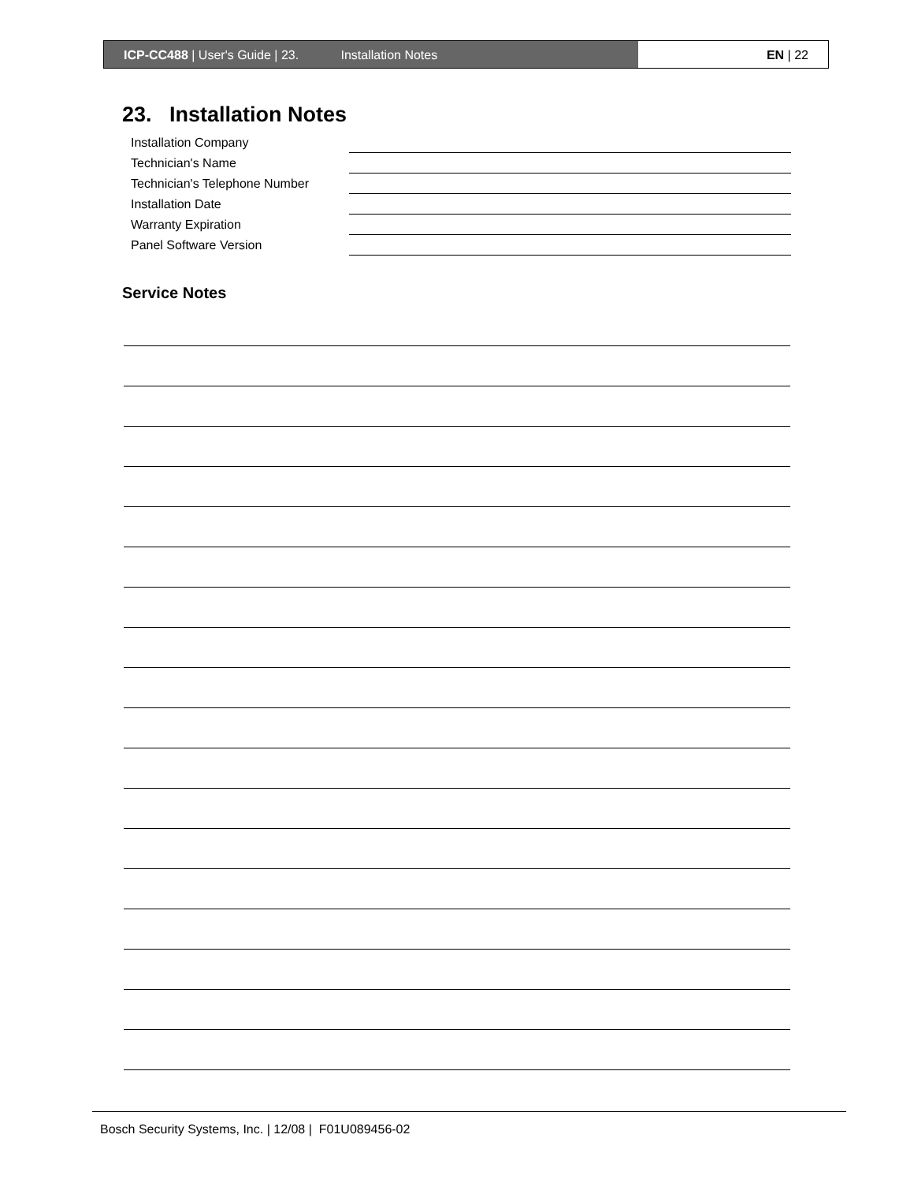ICP-CC488 | User's Guide | 23. Installation Notes EN | 22
23. Installation Notes
Installation Company
Technician's Name
Technician's Telephone Number
Installation Date
Warranty Expiration
Panel Software Version
Service Notes
Bosch Security Systems, Inc. | 12/08 | F01U089456-02